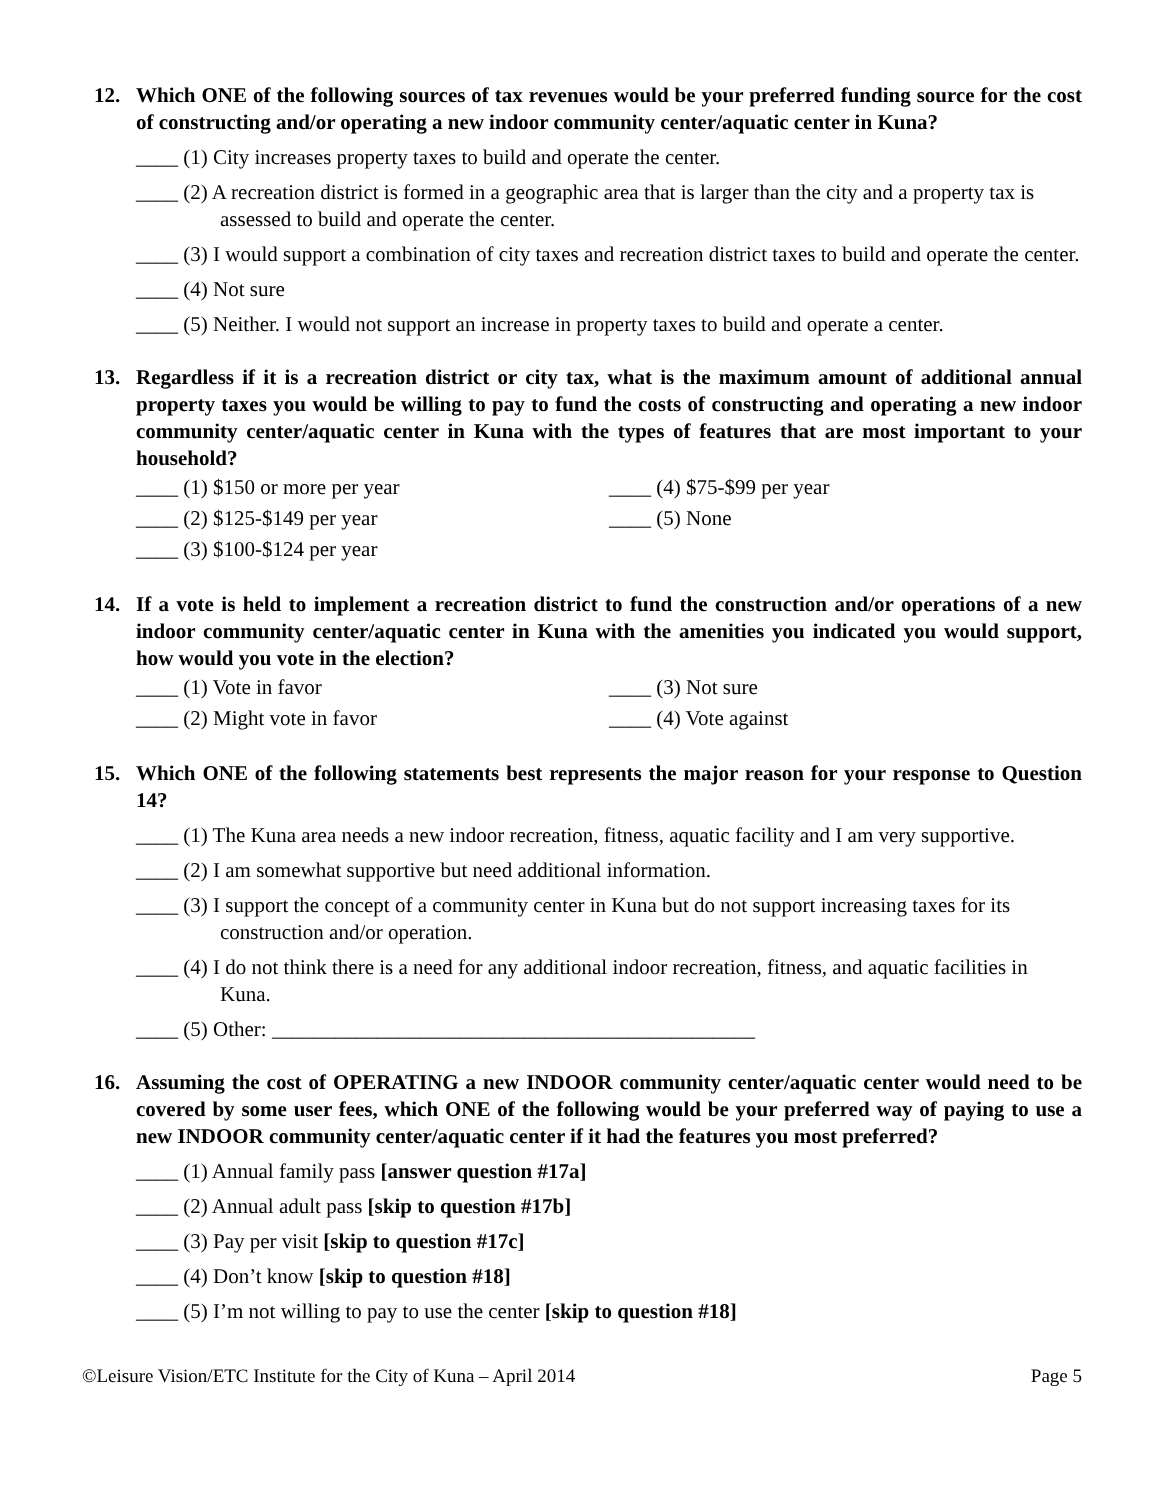12. Which ONE of the following sources of tax revenues would be your preferred funding source for the cost of constructing and/or operating a new indoor community center/aquatic center in Kuna?
____ (1) City increases property taxes to build and operate the center.
____ (2) A recreation district is formed in a geographic area that is larger than the city and a property tax is assessed to build and operate the center.
____ (3) I would support a combination of city taxes and recreation district taxes to build and operate the center.
____ (4) Not sure
____ (5) Neither. I would not support an increase in property taxes to build and operate a center.
13. Regardless if it is a recreation district or city tax, what is the maximum amount of additional annual property taxes you would be willing to pay to fund the costs of constructing and operating a new indoor community center/aquatic center in Kuna with the types of features that are most important to your household?
____ (1) $150 or more per year
____ (2) $125-$149 per year
____ (3) $100-$124 per year
____ (4) $75-$99 per year
____ (5) None
14. If a vote is held to implement a recreation district to fund the construction and/or operations of a new indoor community center/aquatic center in Kuna with the amenities you indicated you would support, how would you vote in the election?
____ (1) Vote in favor
____ (2) Might vote in favor
____ (3) Not sure
____ (4) Vote against
15. Which ONE of the following statements best represents the major reason for your response to Question 14?
____ (1) The Kuna area needs a new indoor recreation, fitness, aquatic facility and I am very supportive.
____ (2) I am somewhat supportive but need additional information.
____ (3) I support the concept of a community center in Kuna but do not support increasing taxes for its construction and/or operation.
____ (4) I do not think there is a need for any additional indoor recreation, fitness, and aquatic facilities in Kuna.
____ (5) Other: ______________________________________________
16. Assuming the cost of OPERATING a new INDOOR community center/aquatic center would need to be covered by some user fees, which ONE of the following would be your preferred way of paying to use a new INDOOR community center/aquatic center if it had the features you most preferred?
____ (1) Annual family pass [answer question #17a]
____ (2) Annual adult pass [skip to question #17b]
____ (3) Pay per visit [skip to question #17c]
____ (4) Don’t know [skip to question #18]
____ (5) I’m not willing to pay to use the center [skip to question #18]
©Leisure Vision/ETC Institute for the City of Kuna – April 2014 Page 5